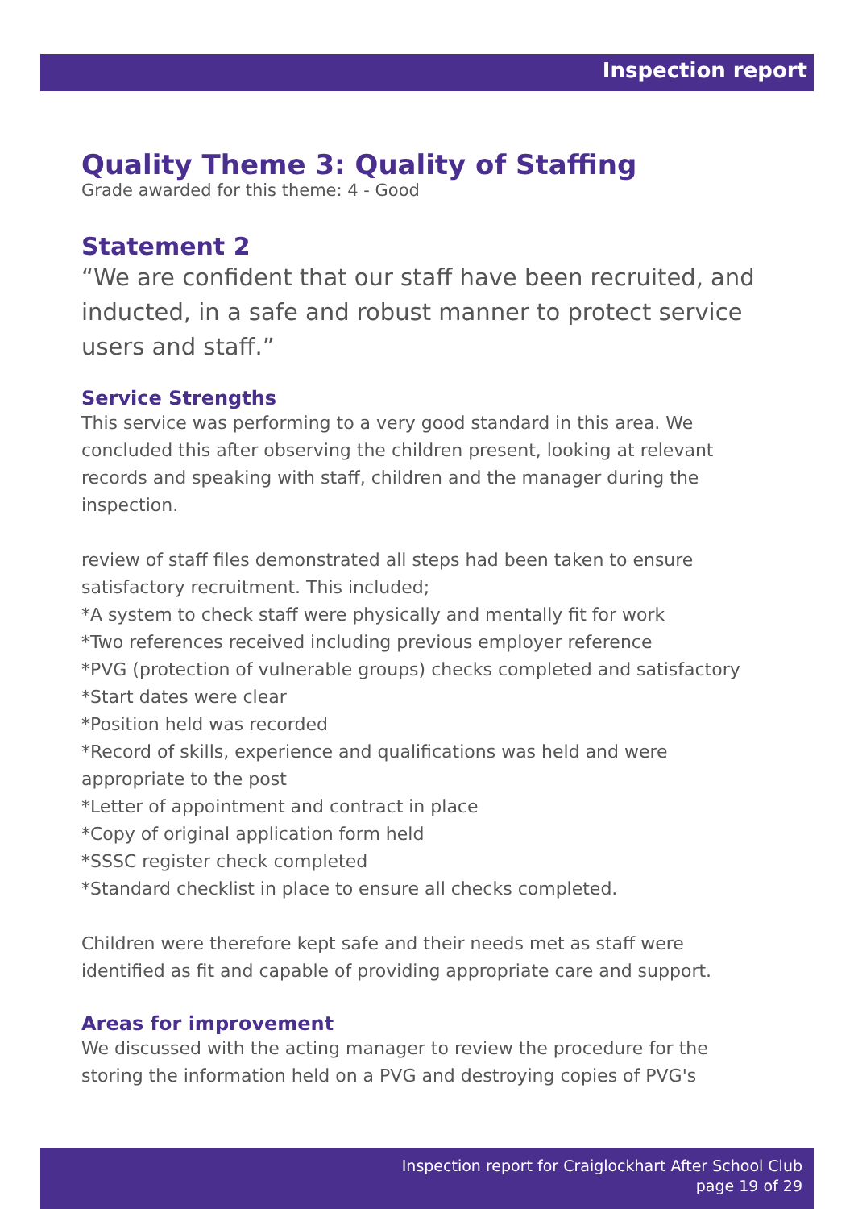Inspection report
Quality Theme 3: Quality of Staffing
Grade awarded for this theme: 4 - Good
Statement 2
“We are confident that our staff have been recruited, and inducted, in a safe and robust manner to protect service users and staff.”
Service Strengths
This service was performing to a very good standard in this area. We concluded this after observing the children present, looking at relevant records and speaking with staff, children and the manager during the inspection.
review of staff files demonstrated all steps had been taken to ensure satisfactory recruitment. This included;
*A system to check staff were physically and mentally fit for work
*Two references received including previous employer reference
*PVG (protection of vulnerable groups) checks completed and satisfactory
*Start dates were clear
*Position held was recorded
*Record of skills, experience and qualifications was held and were appropriate to the post
*Letter of appointment and contract in place
*Copy of original application form held
*SSSC register check completed
*Standard checklist in place to ensure all checks completed.
Children were therefore kept safe and their needs met as staff were identified as fit and capable of providing appropriate care and support.
Areas for improvement
We discussed with the acting manager to review the procedure for the storing the information held on a PVG and destroying copies of PVG's
Inspection report for Craiglockhart After School Club
page 19 of 29